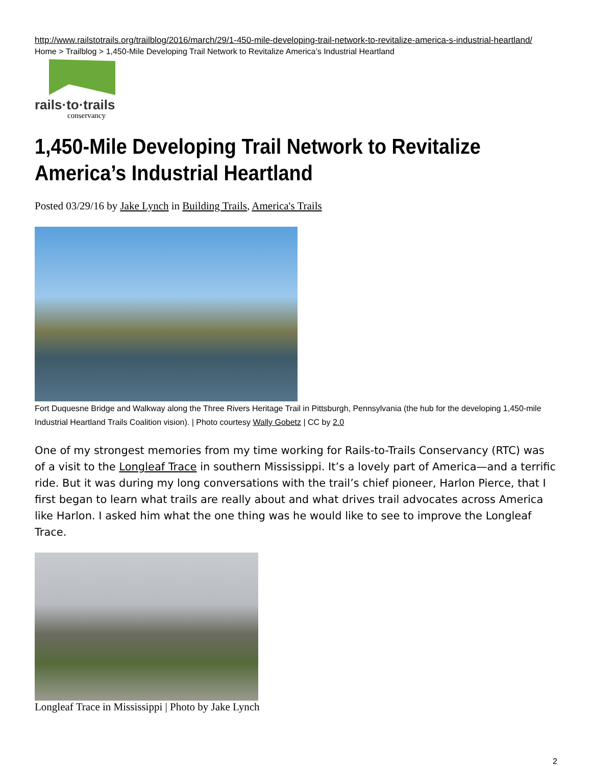http://www.railstotrails.org/trailblog/2016/march/29/1-450-mile-developing-trail-network-to-revitalize-america-s-industrial-heartland/
Home > Trailblog > 1,450-Mile Developing Trail Network to Revitalize America’s Industrial Heartland
rails·to·trails
conservancy
1,450-Mile Developing Trail Network to Revitalize America’s Industrial Heartland
Posted 03/29/16 by Jake Lynch in Building Trails, America's Trails
Fort Duquesne Bridge and Walkway along the Three Rivers Heritage Trail in Pittsburgh, Pennsylvania (the hub for the developing 1,450-mile Industrial Heartland Trails Coalition vision). | Photo courtesy Wally Gobetz | CC by 2.0
One of my strongest memories from my time working for Rails-to-Trails Conservancy (RTC) was of a visit to the Longleaf Trace in southern Mississippi. It’s a lovely part of America—and a terrific ride. But it was during my long conversations with the trail’s chief pioneer, Harlon Pierce, that I first began to learn what trails are really about and what drives trail advocates across America like Harlon. I asked him what the one thing was he would like to see to improve the Longleaf Trace.
Longleaf Trace in Mississippi | Photo by Jake Lynch
2